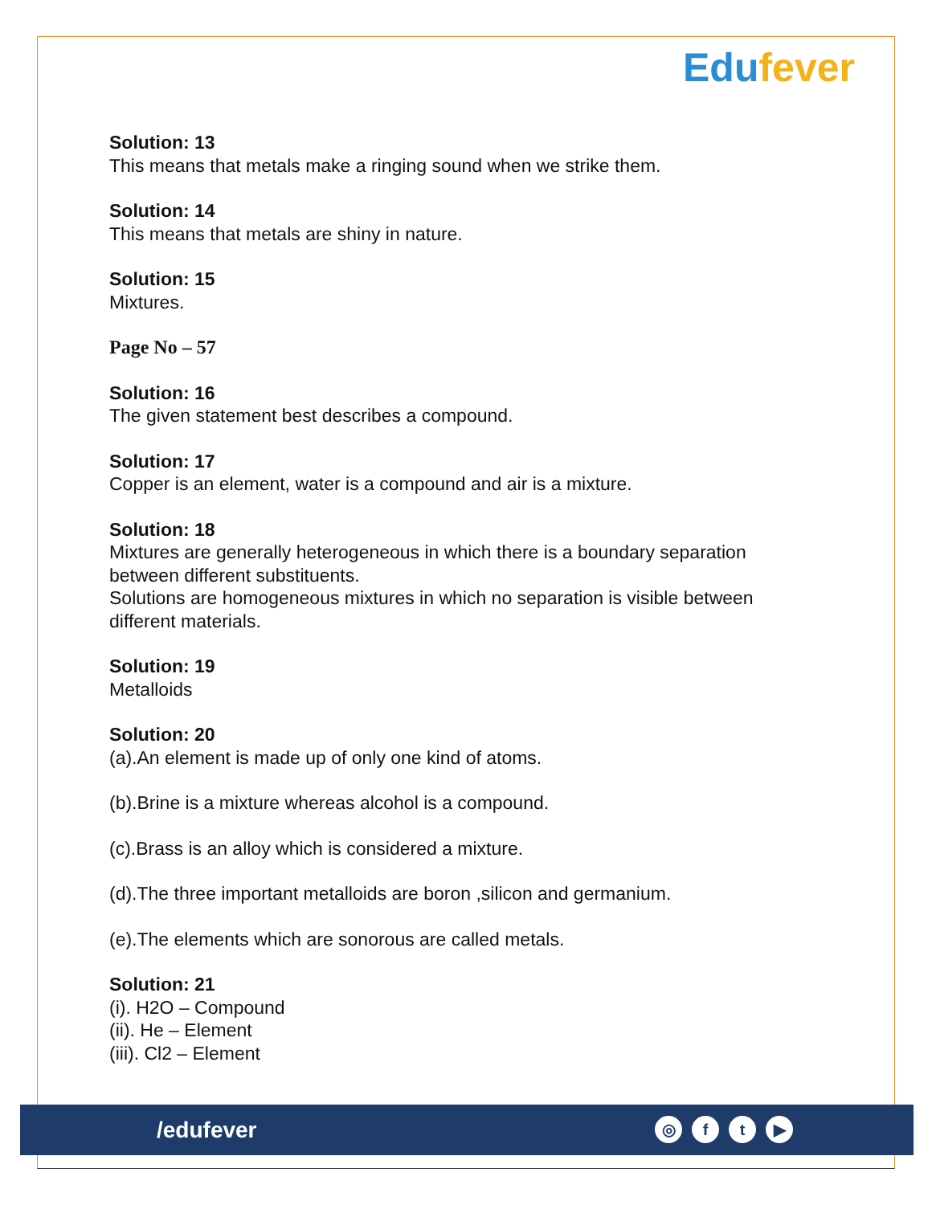Edufever
Solution: 13
This means that metals make a ringing sound when we strike them.
Solution: 14
This means that metals are shiny in nature.
Solution: 15
Mixtures.
Page No – 57
Solution: 16
The given statement best describes a compound.
Solution: 17
Copper is an element, water is a compound and air is a mixture.
Solution: 18
Mixtures are generally heterogeneous in which there is a boundary separation between different substituents.
Solutions are homogeneous mixtures in which no separation is visible between different materials.
Solution: 19
Metalloids
Solution: 20
(a).An element is made up of only one kind of atoms.
(b).Brine is a mixture whereas alcohol is a compound.
(c).Brass is an alloy which is considered a mixture.
(d).The three important metalloids are boron ,silicon and germanium.
(e).The elements which are sonorous are called metals.
Solution: 21
(i). H2O – Compound
(ii). He – Element
(iii). Cl2 – Element
/edufever
◎ f t ▶